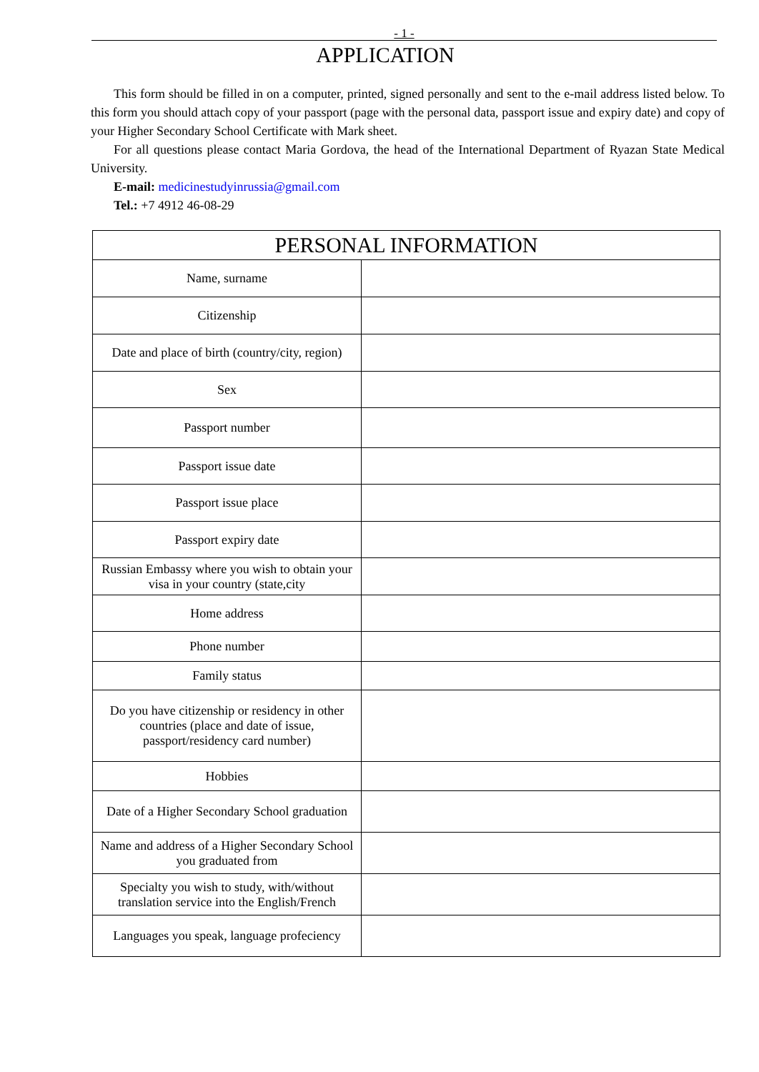- 1 -
APPLICATION
This form should be filled in on a computer, printed, signed personally and sent to the e-mail address listed below. To this form you should attach copy of your passport (page with the personal data, passport issue and expiry date) and copy of your Higher Secondary School Certificate with Mark sheet.
For all questions please contact Maria Gordova, the head of the International Department of Ryazan State Medical University.
E-mail: medicinestudyinrussia@gmail.com
Tel.: +7 4912 46-08-29
| PERSONAL INFORMATION | |
| --- | --- |
| Name, surname | |
| Citizenship | |
| Date and place of birth (country/city, region) | |
| Sex | |
| Passport number | |
| Passport issue date | |
| Passport issue place | |
| Passport expiry date | |
| Russian Embassy where you wish to obtain your visa in your country (state,city | |
| Home address | |
| Phone number | |
| Family status | |
| Do you have citizenship or residency in other countries (place and date of issue, passport/residency card number) | |
| Hobbies | |
| Date of a Higher Secondary School graduation | |
| Name and address of a Higher Secondary School you graduated from | |
| Specialty you wish to study, with/without translation service into the English/French | |
| Languages you speak, language profeciency | |